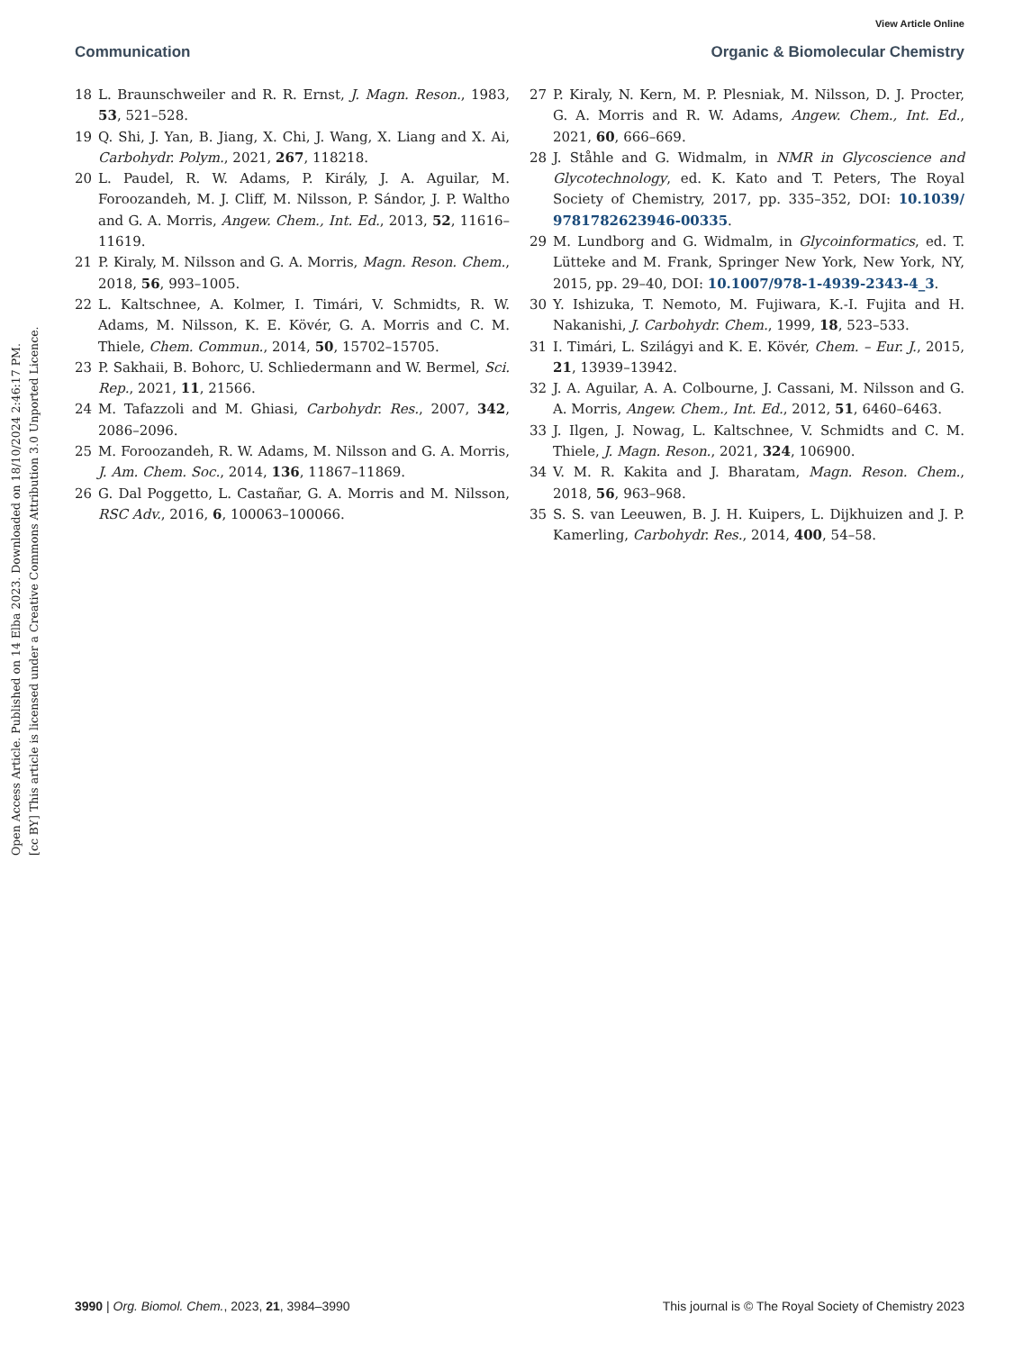View Article Online
Communication Organic & Biomolecular Chemistry
Open Access Article. Published on 14 Elba 2023. Downloaded on 18/10/2024 2:46:17 PM.
[cc BY] This article is licensed under a Creative Commons Attribution 3.0 Unported Licence.
18 L. Braunschweiler and R. R. Ernst, J. Magn. Reson., 1983, 53, 521–528.
19 Q. Shi, J. Yan, B. Jiang, X. Chi, J. Wang, X. Liang and X. Ai, Carbohydr. Polym., 2021, 267, 118218.
20 L. Paudel, R. W. Adams, P. Király, J. A. Aguilar, M. Foroozandeh, M. J. Cliff, M. Nilsson, P. Sándor, J. P. Waltho and G. A. Morris, Angew. Chem., Int. Ed., 2013, 52, 11616–11619.
21 P. Kiraly, M. Nilsson and G. A. Morris, Magn. Reson. Chem., 2018, 56, 993–1005.
22 L. Kaltschnee, A. Kolmer, I. Timári, V. Schmidts, R. W. Adams, M. Nilsson, K. E. Kövér, G. A. Morris and C. M. Thiele, Chem. Commun., 2014, 50, 15702–15705.
23 P. Sakhaii, B. Bohorc, U. Schliedermann and W. Bermel, Sci. Rep., 2021, 11, 21566.
24 M. Tafazzoli and M. Ghiasi, Carbohydr. Res., 2007, 342, 2086–2096.
25 M. Foroozandeh, R. W. Adams, M. Nilsson and G. A. Morris, J. Am. Chem. Soc., 2014, 136, 11867–11869.
26 G. Dal Poggetto, L. Castañar, G. A. Morris and M. Nilsson, RSC Adv., 2016, 6, 100063–100066.
27 P. Kiraly, N. Kern, M. P. Plesniak, M. Nilsson, D. J. Procter, G. A. Morris and R. W. Adams, Angew. Chem., Int. Ed., 2021, 60, 666–669.
28 J. Ståhle and G. Widmalm, in NMR in Glycoscience and Glycotechnology, ed. K. Kato and T. Peters, The Royal Society of Chemistry, 2017, pp. 335–352, DOI: 10.1039/ 9781782623946-00335.
29 M. Lundborg and G. Widmalm, in Glycoinformatics, ed. T. Lütteke and M. Frank, Springer New York, New York, NY, 2015, pp. 29–40, DOI: 10.1007/978-1-4939-2343-4_3.
30 Y. Ishizuka, T. Nemoto, M. Fujiwara, K.-I. Fujita and H. Nakanishi, J. Carbohydr. Chem., 1999, 18, 523–533.
31 I. Timári, L. Szilágyi and K. E. Kövér, Chem. – Eur. J., 2015, 21, 13939–13942.
32 J. A. Aguilar, A. A. Colbourne, J. Cassani, M. Nilsson and G. A. Morris, Angew. Chem., Int. Ed., 2012, 51, 6460–6463.
33 J. Ilgen, J. Nowag, L. Kaltschnee, V. Schmidts and C. M. Thiele, J. Magn. Reson., 2021, 324, 106900.
34 V. M. R. Kakita and J. Bharatam, Magn. Reson. Chem., 2018, 56, 963–968.
35 S. S. van Leeuwen, B. J. H. Kuipers, L. Dijkhuizen and J. P. Kamerling, Carbohydr. Res., 2014, 400, 54–58.
3990 | Org. Biomol. Chem., 2023, 21, 3984–3990 This journal is © The Royal Society of Chemistry 2023